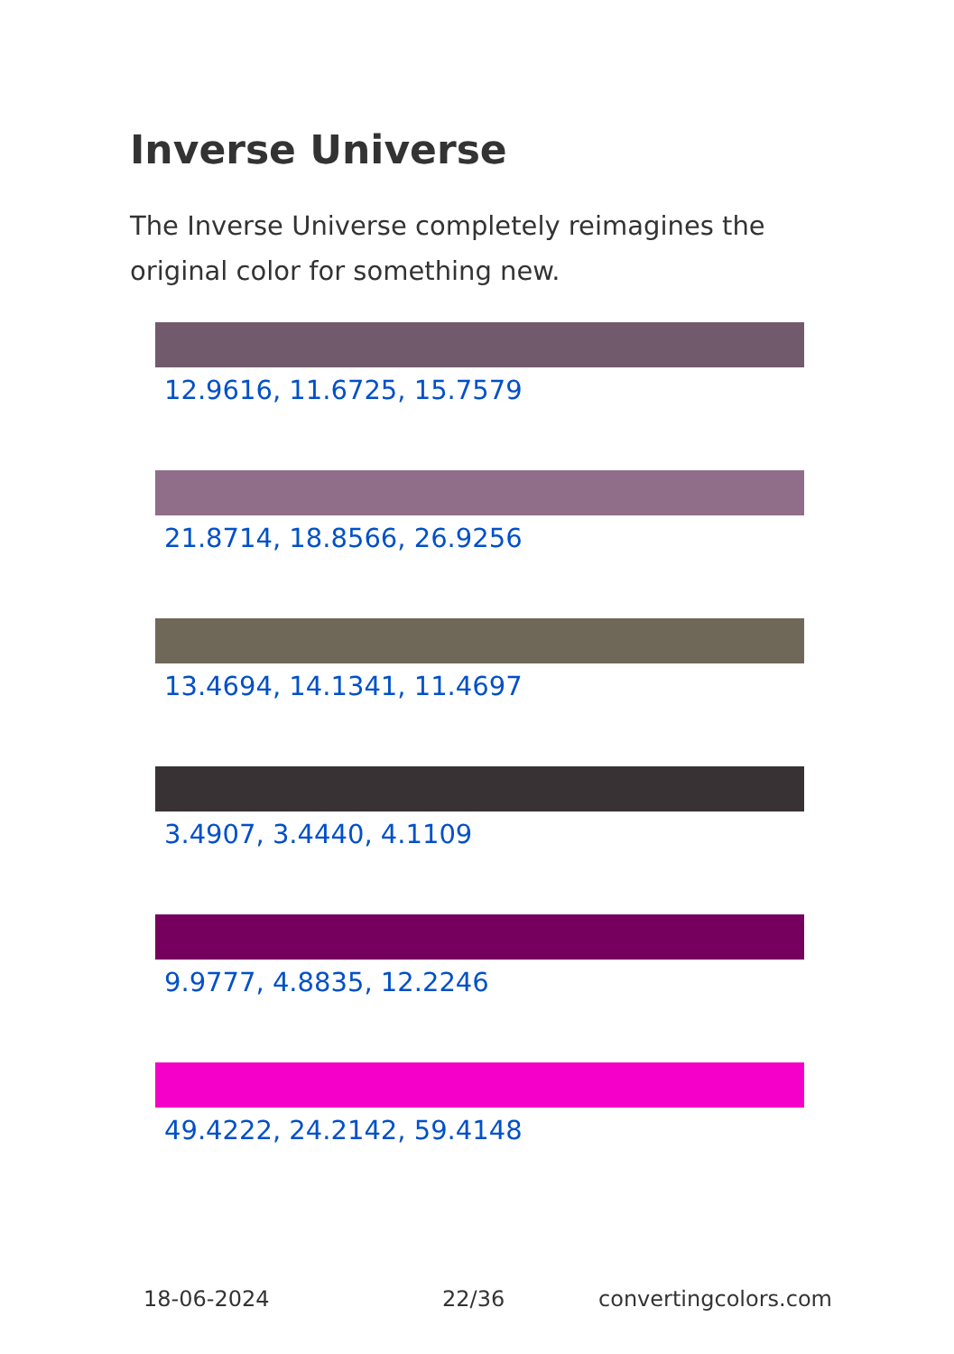Inverse Universe
The Inverse Universe completely reimagines the original color for something new.
12.9616, 11.6725, 15.7579
21.8714, 18.8566, 26.9256
13.4694, 14.1341, 11.4697
3.4907, 3.4440, 4.1109
9.9777, 4.8835, 12.2246
49.4222, 24.2142, 59.4148
18-06-2024 22/36 convertingcolors.com